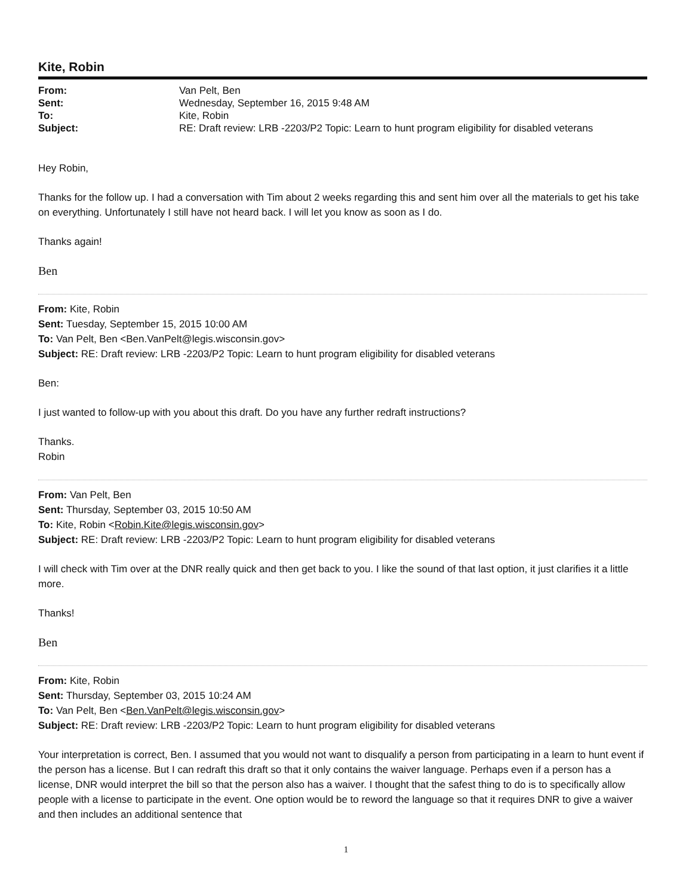Kite, Robin
| From: | Van Pelt, Ben |
| Sent: | Wednesday, September 16, 2015 9:48 AM |
| To: | Kite, Robin |
| Subject: | RE: Draft review: LRB -2203/P2 Topic: Learn to hunt program eligibility for disabled veterans |
Hey Robin,
Thanks for the follow up. I had a conversation with Tim about 2 weeks regarding this and sent him over all the materials to get his take on everything. Unfortunately I still have not heard back. I will let you know as soon as I do.
Thanks again!
Ben
From: Kite, Robin
Sent: Tuesday, September 15, 2015 10:00 AM
To: Van Pelt, Ben <Ben.VanPelt@legis.wisconsin.gov>
Subject: RE: Draft review: LRB -2203/P2 Topic: Learn to hunt program eligibility for disabled veterans
Ben:
I just wanted to follow-up with you about this draft. Do you have any further redraft instructions?
Thanks.
Robin
From: Van Pelt, Ben
Sent: Thursday, September 03, 2015 10:50 AM
To: Kite, Robin <Robin.Kite@legis.wisconsin.gov>
Subject: RE: Draft review: LRB -2203/P2 Topic: Learn to hunt program eligibility for disabled veterans
I will check with Tim over at the DNR really quick and then get back to you. I like the sound of that last option, it just clarifies it a little more.
Thanks!
Ben
From: Kite, Robin
Sent: Thursday, September 03, 2015 10:24 AM
To: Van Pelt, Ben <Ben.VanPelt@legis.wisconsin.gov>
Subject: RE: Draft review: LRB -2203/P2 Topic: Learn to hunt program eligibility for disabled veterans
Your interpretation is correct, Ben. I assumed that you would not want to disqualify a person from participating in a learn to hunt event if the person has a license. But I can redraft this draft so that it only contains the waiver language. Perhaps even if a person has a license, DNR would interpret the bill so that the person also has a waiver. I thought that the safest thing to do is to specifically allow people with a license to participate in the event. One option would be to reword the language so that it requires DNR to give a waiver and then includes an additional sentence that
1